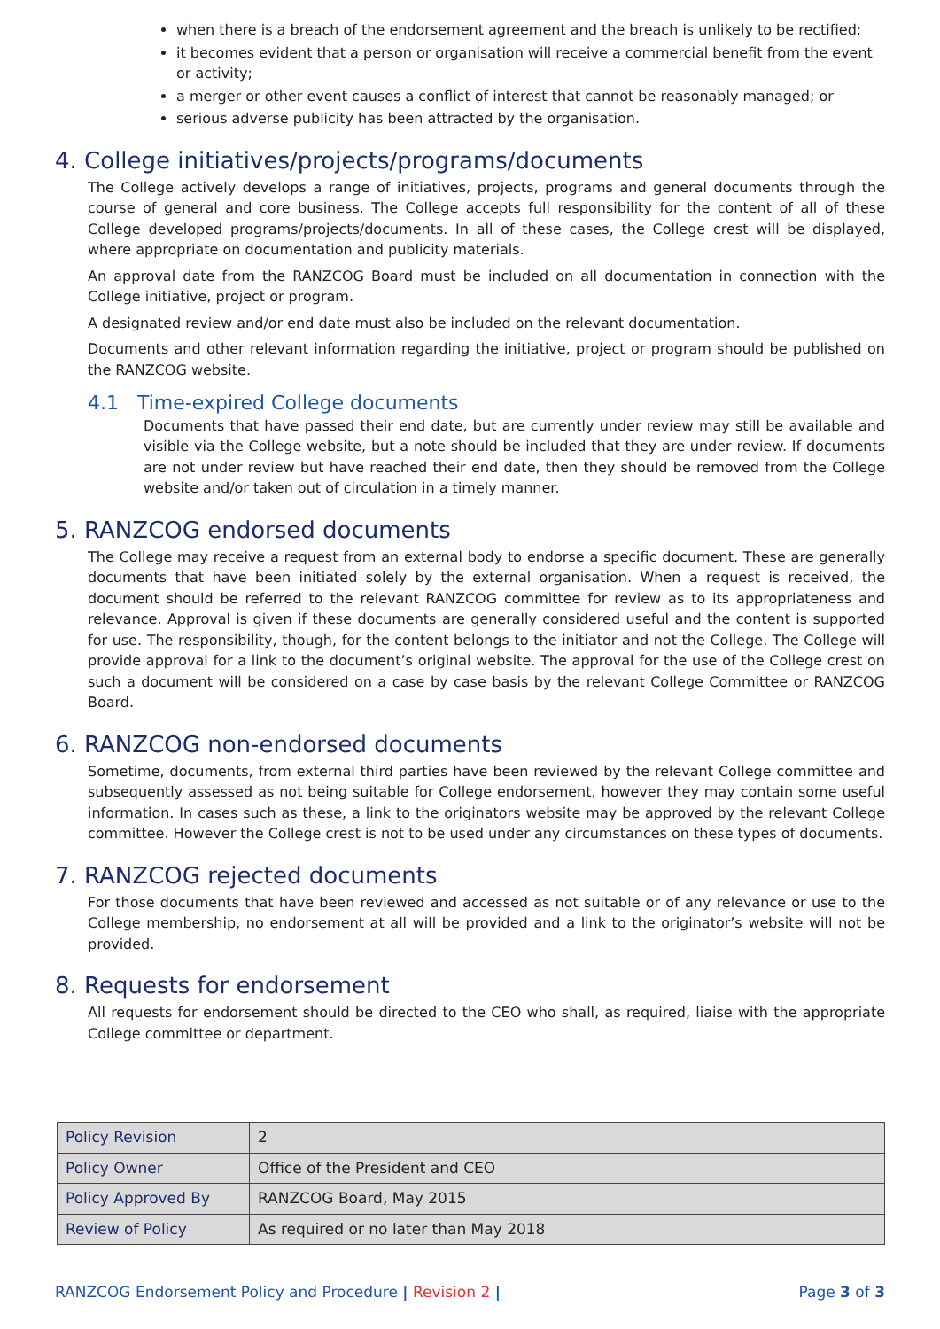when there is a breach of the endorsement agreement and the breach is unlikely to be rectified;
it becomes evident that a person or organisation will receive a commercial benefit from the event or activity;
a merger or other event causes a conflict of interest that cannot be reasonably managed; or
serious adverse publicity has been attracted by the organisation.
4. College initiatives/projects/programs/documents
The College actively develops a range of initiatives, projects, programs and general documents through the course of general and core business. The College accepts full responsibility for the content of all of these College developed programs/projects/documents. In all of these cases, the College crest will be displayed, where appropriate on documentation and publicity materials.
An approval date from the RANZCOG Board must be included on all documentation in connection with the College initiative, project or program.
A designated review and/or end date must also be included on the relevant documentation.
Documents and other relevant information regarding the initiative, project or program should be published on the RANZCOG website.
4.1 Time-expired College documents
Documents that have passed their end date, but are currently under review may still be available and visible via the College website, but a note should be included that they are under review. If documents are not under review but have reached their end date, then they should be removed from the College website and/or taken out of circulation in a timely manner.
5. RANZCOG endorsed documents
The College may receive a request from an external body to endorse a specific document. These are generally documents that have been initiated solely by the external organisation. When a request is received, the document should be referred to the relevant RANZCOG committee for review as to its appropriateness and relevance. Approval is given if these documents are generally considered useful and the content is supported for use. The responsibility, though, for the content belongs to the initiator and not the College. The College will provide approval for a link to the document’s original website. The approval for the use of the College crest on such a document will be considered on a case by case basis by the relevant College Committee or RANZCOG Board.
6. RANZCOG non-endorsed documents
Sometime, documents, from external third parties have been reviewed by the relevant College committee and subsequently assessed as not being suitable for College endorsement, however they may contain some useful information. In cases such as these, a link to the originators website may be approved by the relevant College committee. However the College crest is not to be used under any circumstances on these types of documents.
7. RANZCOG rejected documents
For those documents that have been reviewed and accessed as not suitable or of any relevance or use to the College membership, no endorsement at all will be provided and a link to the originator’s website will not be provided.
8. Requests for endorsement
All requests for endorsement should be directed to the CEO who shall, as required, liaise with the appropriate College committee or department.
| Policy Revision | 2 |
| Policy Owner | Office of the President and CEO |
| Policy Approved By | RANZCOG Board, May 2015 |
| Review of Policy | As required or no later than May 2018 |
RANZCOG Endorsement Policy and Procedure | Revision 2 | Page 3 of 3